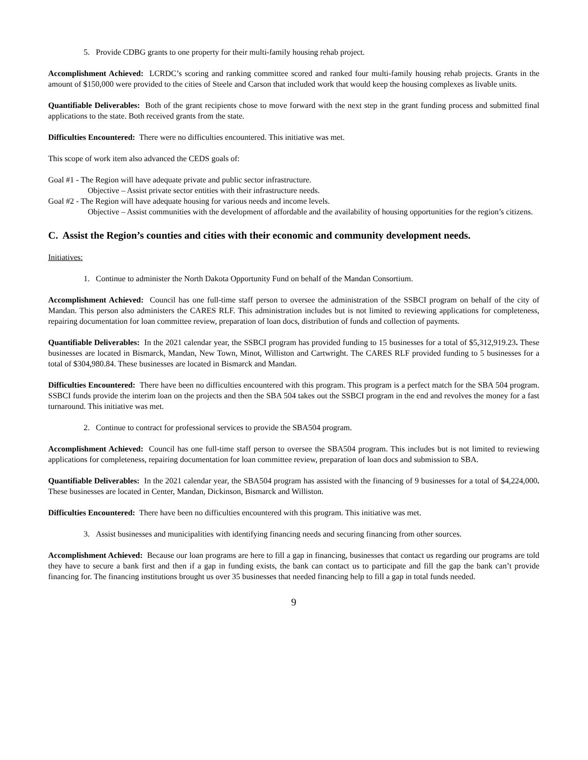5. Provide CDBG grants to one property for their multi-family housing rehab project.
Accomplishment Achieved: LCRDC’s scoring and ranking committee scored and ranked four multi-family housing rehab projects. Grants in the amount of $150,000 were provided to the cities of Steele and Carson that included work that would keep the housing complexes as livable units.
Quantifiable Deliverables: Both of the grant recipients chose to move forward with the next step in the grant funding process and submitted final applications to the state. Both received grants from the state.
Difficulties Encountered: There were no difficulties encountered. This initiative was met.
This scope of work item also advanced the CEDS goals of:
Goal #1 - The Region will have adequate private and public sector infrastructure.
Objective – Assist private sector entities with their infrastructure needs.
Goal #2 - The Region will have adequate housing for various needs and income levels.
Objective – Assist communities with the development of affordable and the availability of housing opportunities for the region’s citizens.
C. Assist the Region’s counties and cities with their economic and community development needs.
Initiatives:
1. Continue to administer the North Dakota Opportunity Fund on behalf of the Mandan Consortium.
Accomplishment Achieved: Council has one full-time staff person to oversee the administration of the SSBCI program on behalf of the city of Mandan. This person also administers the CARES RLF. This administration includes but is not limited to reviewing applications for completeness, repairing documentation for loan committee review, preparation of loan docs, distribution of funds and collection of payments.
Quantifiable Deliverables: In the 2021 calendar year, the SSBCI program has provided funding to 15 businesses for a total of $5,312,919.23. These businesses are located in Bismarck, Mandan, New Town, Minot, Williston and Cartwright. The CARES RLF provided funding to 5 businesses for a total of $304,980.84. These businesses are located in Bismarck and Mandan.
Difficulties Encountered: There have been no difficulties encountered with this program. This program is a perfect match for the SBA 504 program. SSBCI funds provide the interim loan on the projects and then the SBA 504 takes out the SSBCI program in the end and revolves the money for a fast turnaround. This initiative was met.
2. Continue to contract for professional services to provide the SBA504 program.
Accomplishment Achieved: Council has one full-time staff person to oversee the SBA504 program. This includes but is not limited to reviewing applications for completeness, repairing documentation for loan committee review, preparation of loan docs and submission to SBA.
Quantifiable Deliverables: In the 2021 calendar year, the SBA504 program has assisted with the financing of 9 businesses for a total of $4,224,000. These businesses are located in Center, Mandan, Dickinson, Bismarck and Williston.
Difficulties Encountered: There have been no difficulties encountered with this program. This initiative was met.
3. Assist businesses and municipalities with identifying financing needs and securing financing from other sources.
Accomplishment Achieved: Because our loan programs are here to fill a gap in financing, businesses that contact us regarding our programs are told they have to secure a bank first and then if a gap in funding exists, the bank can contact us to participate and fill the gap the bank can’t provide financing for. The financing institutions brought us over 35 businesses that needed financing help to fill a gap in total funds needed.
9